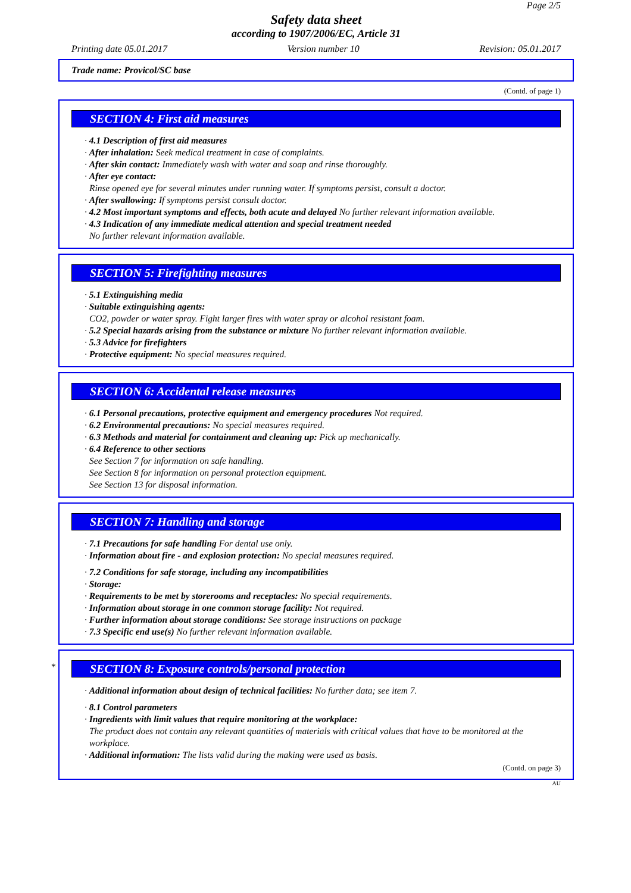Page 2/5
Safety data sheet
according to 1907/2006/EC, Article 31
Printing date 05.01.2017 Version number 10 Revision: 05.01.2017
Trade name: Provicol/SC base
(Contd. of page 1)
SECTION 4: First aid measures
· 4.1 Description of first aid measures
· After inhalation: Seek medical treatment in case of complaints.
· After skin contact: Immediately wash with water and soap and rinse thoroughly.
· After eye contact:
Rinse opened eye for several minutes under running water. If symptoms persist, consult a doctor.
· After swallowing: If symptoms persist consult doctor.
· 4.2 Most important symptoms and effects, both acute and delayed No further relevant information available.
· 4.3 Indication of any immediate medical attention and special treatment needed
No further relevant information available.
SECTION 5: Firefighting measures
· 5.1 Extinguishing media
· Suitable extinguishing agents:
CO2, powder or water spray. Fight larger fires with water spray or alcohol resistant foam.
· 5.2 Special hazards arising from the substance or mixture No further relevant information available.
· 5.3 Advice for firefighters
· Protective equipment: No special measures required.
SECTION 6: Accidental release measures
· 6.1 Personal precautions, protective equipment and emergency procedures Not required.
· 6.2 Environmental precautions: No special measures required.
· 6.3 Methods and material for containment and cleaning up: Pick up mechanically.
· 6.4 Reference to other sections
See Section 7 for information on safe handling.
See Section 8 for information on personal protection equipment.
See Section 13 for disposal information.
SECTION 7: Handling and storage
· 7.1 Precautions for safe handling For dental use only.
· Information about fire - and explosion protection: No special measures required.
· 7.2 Conditions for safe storage, including any incompatibilities
· Storage:
· Requirements to be met by storerooms and receptacles: No special requirements.
· Information about storage in one common storage facility: Not required.
· Further information about storage conditions: See storage instructions on package
· 7.3 Specific end use(s) No further relevant information available.
*
SECTION 8: Exposure controls/personal protection
· Additional information about design of technical facilities: No further data; see item 7.
· 8.1 Control parameters
· Ingredients with limit values that require monitoring at the workplace:
The product does not contain any relevant quantities of materials with critical values that have to be monitored at the workplace.
· Additional information: The lists valid during the making were used as basis.
(Contd. on page 3)
AU